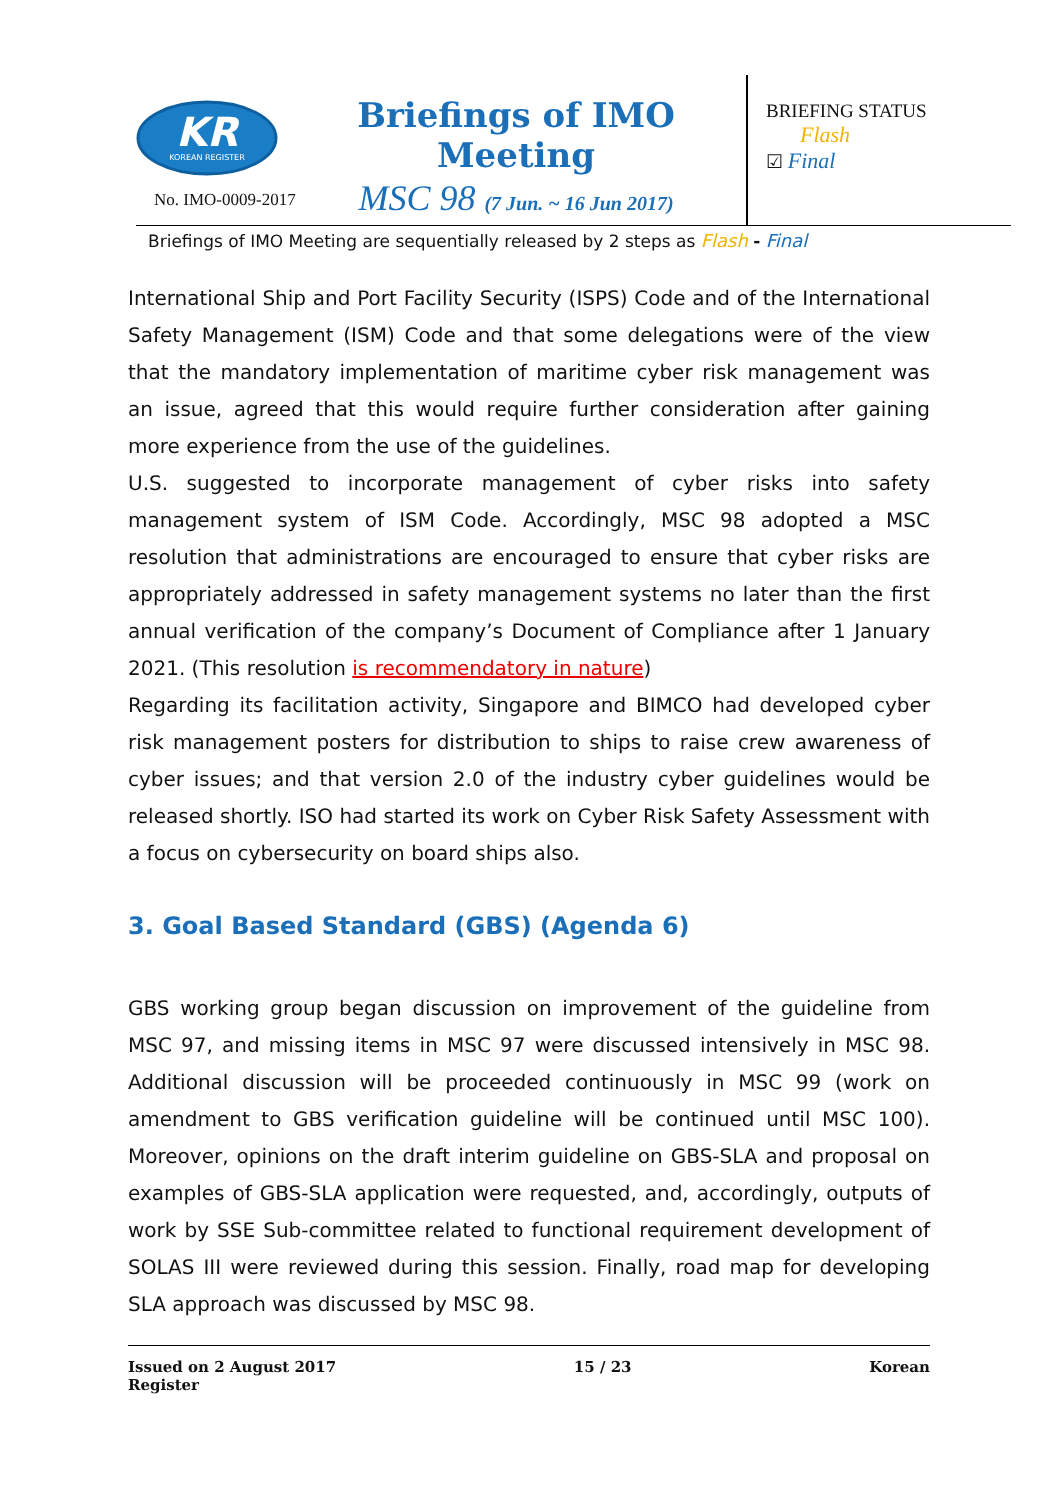KR
KOREAN REGISTER
No. IMO-0009-2017
Briefings of IMO Meeting
MSC 98 (7 Jun. ~ 16 Jun 2017)
BRIEFING STATUS
Flash
☑ Final
Briefings of IMO Meeting are sequentially released by 2 steps as Flash - Final
International Ship and Port Facility Security (ISPS) Code and of the International Safety Management (ISM) Code and that some delegations were of the view that the mandatory implementation of maritime cyber risk management was an issue, agreed that this would require further consideration after gaining more experience from the use of the guidelines.
U.S. suggested to incorporate management of cyber risks into safety management system of ISM Code. Accordingly, MSC 98 adopted a MSC resolution that administrations are encouraged to ensure that cyber risks are appropriately addressed in safety management systems no later than the first annual verification of the company’s Document of Compliance after 1 January 2021. (This resolution is recommendatory in nature)
Regarding its facilitation activity, Singapore and BIMCO had developed cyber risk management posters for distribution to ships to raise crew awareness of cyber issues; and that version 2.0 of the industry cyber guidelines would be released shortly. ISO had started its work on Cyber Risk Safety Assessment with a focus on cybersecurity on board ships also.
3. Goal Based Standard (GBS) (Agenda 6)
GBS working group began discussion on improvement of the guideline from MSC 97, and missing items in MSC 97 were discussed intensively in MSC 98. Additional discussion will be proceeded continuously in MSC 99 (work on amendment to GBS verification guideline will be continued until MSC 100). Moreover, opinions on the draft interim guideline on GBS-SLA and proposal on examples of GBS-SLA application were requested, and, accordingly, outputs of work by SSE Sub-committee related to functional requirement development of SOLAS III were reviewed during this session. Finally, road map for developing SLA approach was discussed by MSC 98.
Issued on 2 August 2017
Register 15 / 23 Korean